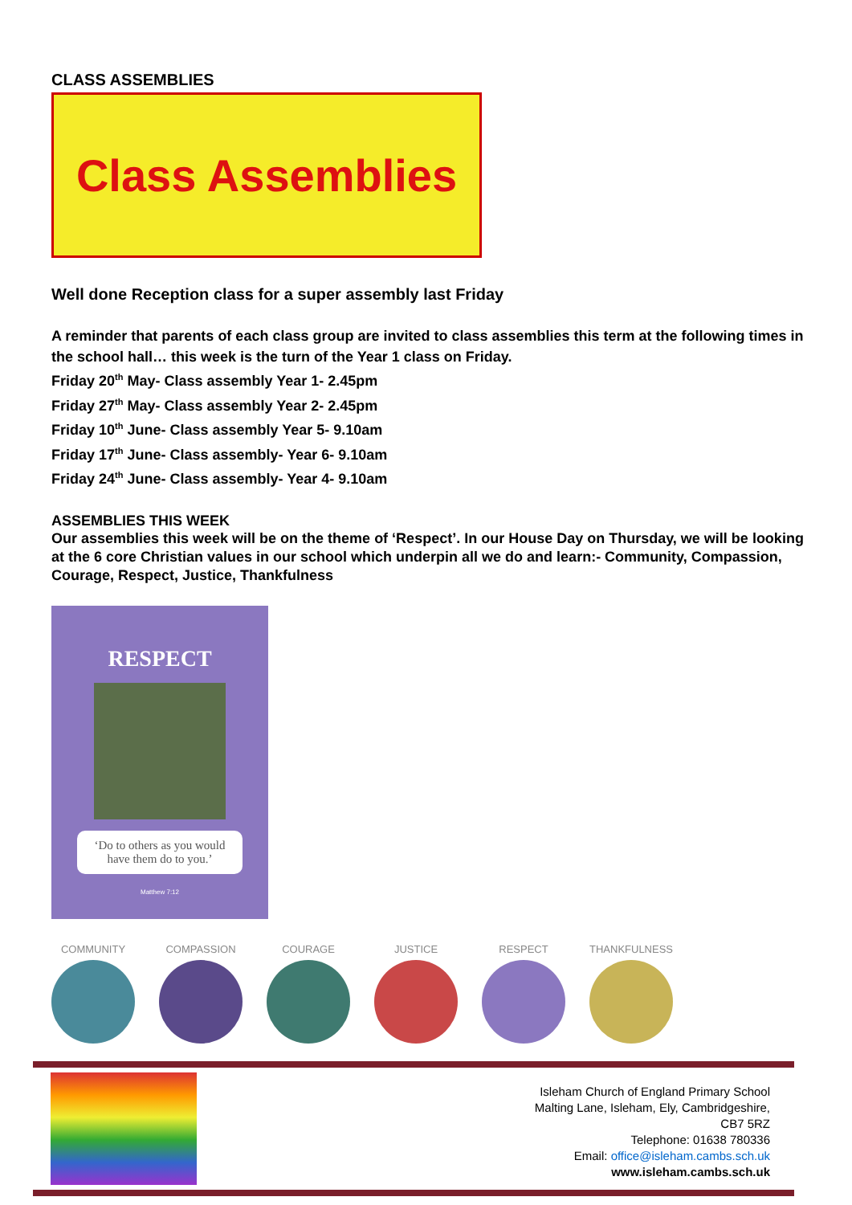CLASS ASSEMBLIES
Class Assemblies
Well done Reception class for a super assembly last Friday
A reminder that parents of each class group are invited to class assemblies this term at the following times in the school hall… this week is the turn of the Year 1 class on Friday.
Friday 20<sup>th</sup> May- Class assembly Year 1- 2.45pm
Friday 27<sup>th</sup> May- Class assembly Year 2- 2.45pm
Friday 10<sup>th</sup> June- Class assembly Year 5- 9.10am
Friday 17<sup>th</sup> June- Class assembly- Year 6- 9.10am
Friday 24<sup>th</sup> June- Class assembly- Year 4- 9.10am
ASSEMBLIES THIS WEEK
Our assemblies this week will be on the theme of ‘Respect’. In our House Day on Thursday, we will be looking at the 6 core Christian values in our school which underpin all we do and learn:- Community, Compassion, Courage, Respect, Justice, Thankfulness
RESPECT
‘Do to others as you would have them do to you.’
Matthew 7:12
COMMUNITY COMPASSION COURAGE JUSTICE RESPECT THANKFULNESS
Isleham Church of England Primary School
Malting Lane, Isleham, Ely, Cambridgeshire,
CB7 5RZ
Telephone: 01638 780336
Email: office@isleham.cambs.sch.uk
www.isleham.cambs.sch.uk